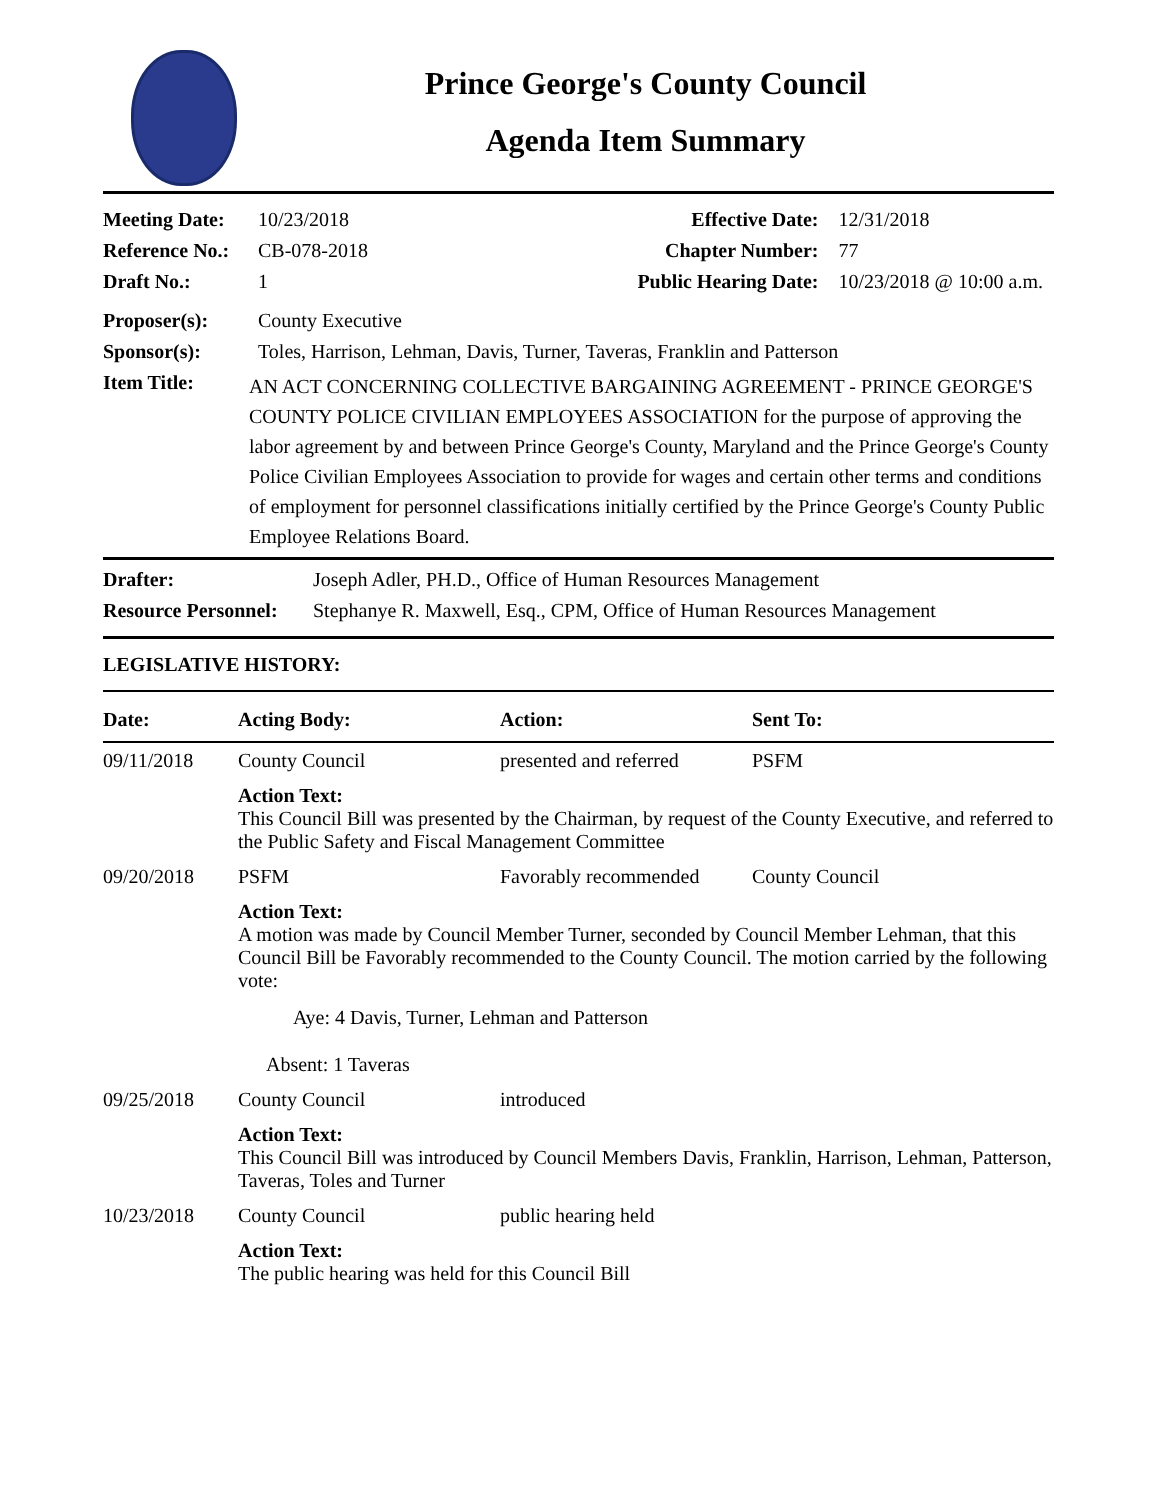Prince George's County Council
Agenda Item Summary
Meeting Date: 10/23/2018
Reference No.: CB-078-2018
Draft No.: 1
Effective Date: 12/31/2018
Chapter Number: 77
Public Hearing Date: 10/23/2018 @ 10:00 a.m.
Proposer(s): County Executive
Sponsor(s): Toles, Harrison, Lehman, Davis, Turner, Taveras, Franklin and Patterson
Item Title: AN ACT CONCERNING COLLECTIVE BARGAINING AGREEMENT - PRINCE GEORGE'S COUNTY POLICE CIVILIAN EMPLOYEES ASSOCIATION for the purpose of approving the labor agreement by and between Prince George's County, Maryland and the Prince George's County Police Civilian Employees Association to provide for wages and certain other terms and conditions of employment for personnel classifications initially certified by the Prince George's County Public Employee Relations Board.
Drafter: Joseph Adler, PH.D., Office of Human Resources Management
Resource Personnel: Stephanye R. Maxwell, Esq., CPM, Office of Human Resources Management
LEGISLATIVE HISTORY:
| Date: | Acting Body: | Action: | Sent To: |
| --- | --- | --- | --- |
| 09/11/2018 | County Council | presented and referred | PSFM |
| | Action Text: This Council Bill was presented by the Chairman, by request of the County Executive, and referred to the Public Safety and Fiscal Management Committee | | |
| 09/20/2018 | PSFM | Favorably recommended | County Council |
| | Action Text: A motion was made by Council Member Turner, seconded by Council Member Lehman, that this Council Bill be Favorably recommended to the County Council. The motion carried by the following vote: Aye: 4 Davis, Turner, Lehman and Patterson Absent: 1 Taveras | | |
| 09/25/2018 | County Council | introduced | |
| | Action Text: This Council Bill was introduced by Council Members Davis, Franklin, Harrison, Lehman, Patterson, Taveras, Toles and Turner | | |
| 10/23/2018 | County Council | public hearing held | |
| | Action Text: The public hearing was held for this Council Bill | | |